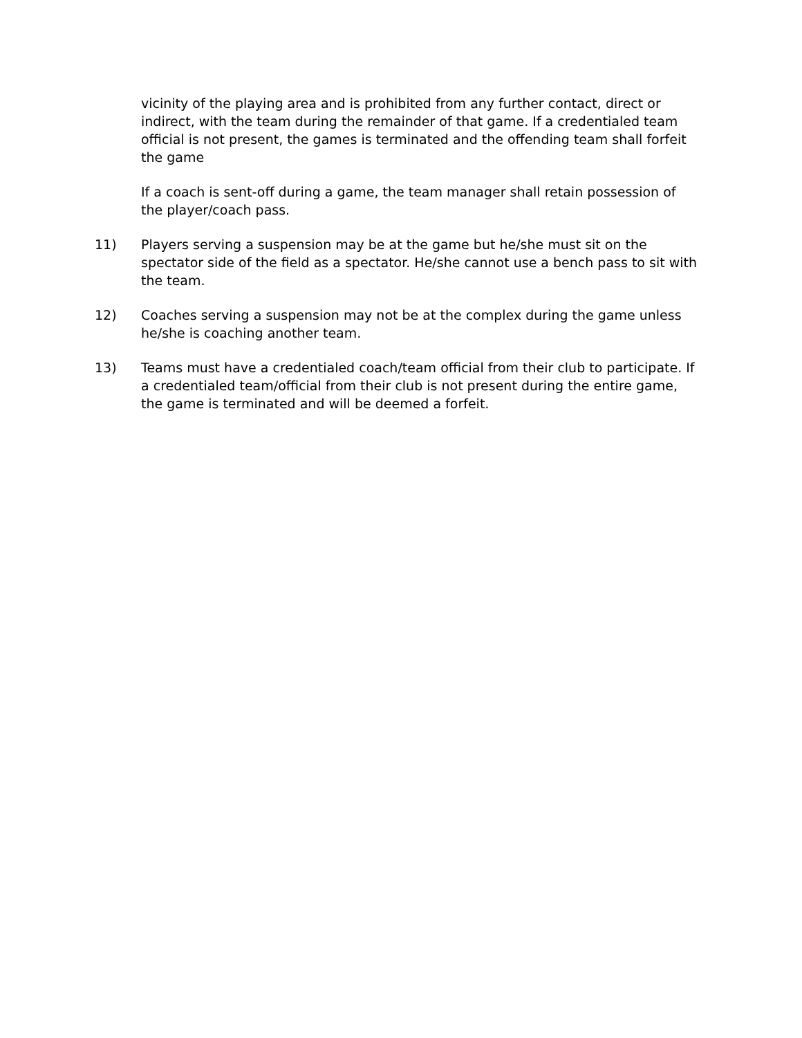vicinity of the playing area and is prohibited from any further contact, direct or indirect, with the team during the remainder of that game. If a credentialed team official is not present, the games is terminated and the offending team shall forfeit the game
If a coach is sent-off during a game, the team manager shall retain possession of the player/coach pass.
11) Players serving a suspension may be at the game but he/she must sit on the spectator side of the field as a spectator. He/she cannot use a bench pass to sit with the team.
12) Coaches serving a suspension may not be at the complex during the game unless he/she is coaching another team.
13) Teams must have a credentialed coach/team official from their club to participate. If a credentialed team/official from their club is not present during the entire game, the game is terminated and will be deemed a forfeit.